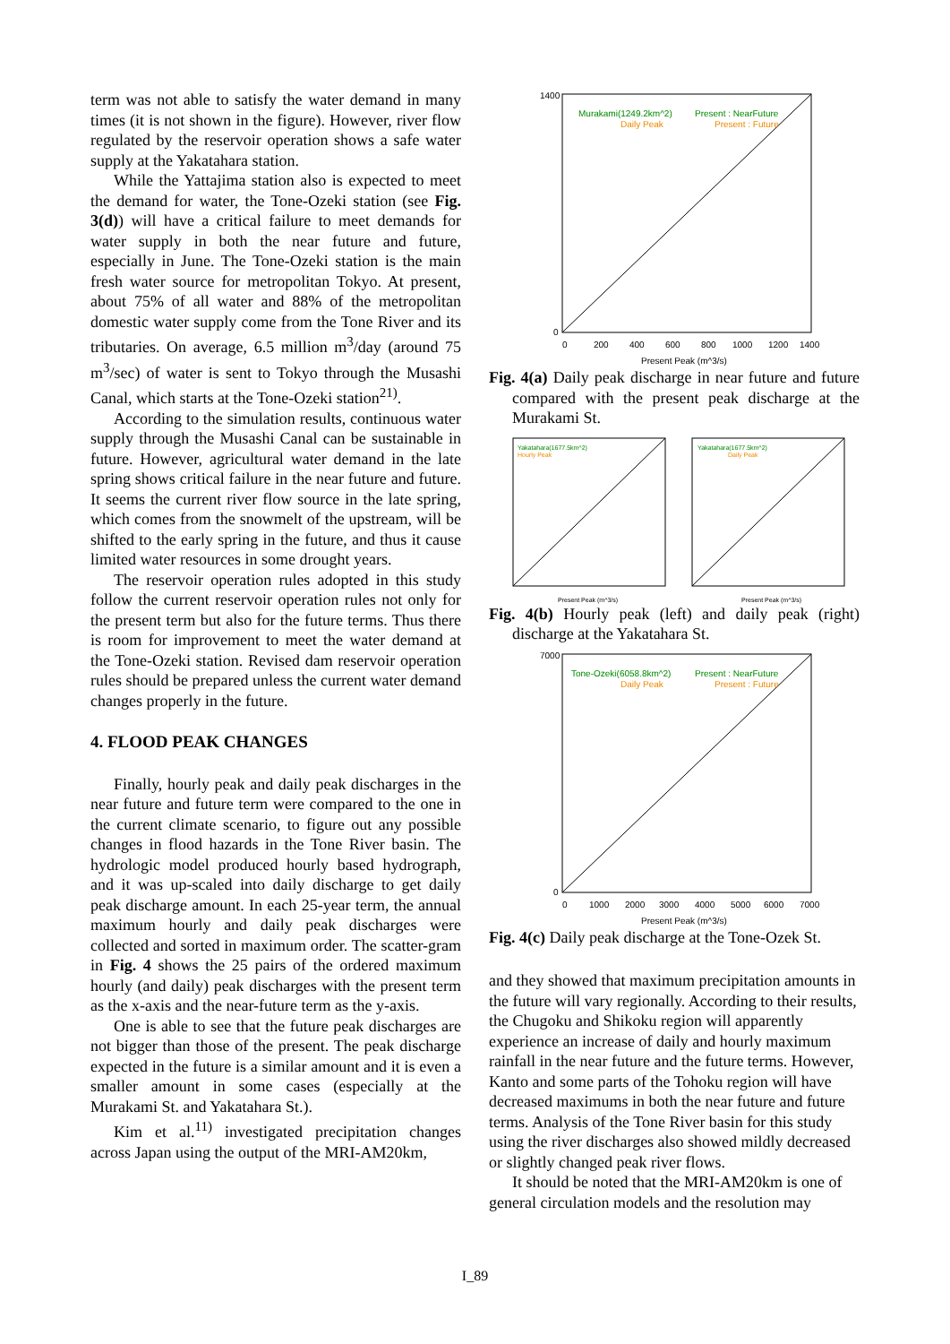term was not able to satisfy the water demand in many times (it is not shown in the figure). However, river flow regulated by the reservoir operation shows a safe water supply at the Yakatahara station.
While the Yattajima station also is expected to meet the demand for water, the Tone-Ozeki station (see Fig. 3(d)) will have a critical failure to meet demands for water supply in both the near future and future, especially in June. The Tone-Ozeki station is the main fresh water source for metropolitan Tokyo. At present, about 75% of all water and 88% of the metropolitan domestic water supply come from the Tone River and its tributaries. On average, 6.5 million m<sup>3</sup>/day (around 75 m<sup>3</sup>/sec) of water is sent to Tokyo through the Musashi Canal, which starts at the Tone-Ozeki station<sup>21)</sup>.
According to the simulation results, continuous water supply through the Musashi Canal can be sustainable in future. However, agricultural water demand in the late spring shows critical failure in the near future and future. It seems the current river flow source in the late spring, which comes from the snowmelt of the upstream, will be shifted to the early spring in the future, and thus it cause limited water resources in some drought years.
The reservoir operation rules adopted in this study follow the current reservoir operation rules not only for the present term but also for the future terms. Thus there is room for improvement to meet the water demand at the Tone-Ozeki station. Revised dam reservoir operation rules should be prepared unless the current water demand changes properly in the future.
4. FLOOD PEAK CHANGES
Finally, hourly peak and daily peak discharges in the near future and future term were compared to the one in the current climate scenario, to figure out any possible changes in flood hazards in the Tone River basin. The hydrologic model produced hourly based hydrograph, and it was up-scaled into daily discharge to get daily peak discharge amount. In each 25-year term, the annual maximum hourly and daily peak discharges were collected and sorted in maximum order. The scatter-gram in Fig. 4 shows the 25 pairs of the ordered maximum hourly (and daily) peak discharges with the present term as the x-axis and the near-future term as the y-axis.
One is able to see that the future peak discharges are not bigger than those of the present. The peak discharge expected in the future is a similar amount and it is even a smaller amount in some cases (especially at the Murakami St. and Yakatahara St.).
Kim et al.<sup>11)</sup> investigated precipitation changes across Japan using the output of the MRI-AM20km,
Murakami(1249.2km^2)
Daily Peak
Present : NearFuture
Present : Future
1400
0
0
200
400
600
800
1000
1200
1400
Present Peak (m^3/s)
Fig. 4(a) Daily peak discharge in near future and future compared with the present peak discharge at the Murakami St.
Yakatahara(1677.5km^2)
Hourly Peak
Yakatahara(1677.5km^2)
Daily Peak
Present Peak (m^3/s)
Present Peak (m^3/s)
Fig. 4(b) Hourly peak (left) and daily peak (right) discharge at the Yakatahara St.
Tone-Ozeki(6058.8km^2)
Daily Peak
Present : NearFuture
Present : Future
7000
0
0
1000
2000
3000
4000
5000
6000
7000
Present Peak (m^3/s)
Fig. 4(c) Daily peak discharge at the Tone-Ozek St.
and they showed that maximum precipitation amounts in the future will vary regionally. According to their results, the Chugoku and Shikoku region will apparently experience an increase of daily and hourly maximum rainfall in the near future and the future terms. However, Kanto and some parts of the Tohoku region will have decreased maximums in both the near future and future terms. Analysis of the Tone River basin for this study using the river discharges also showed mildly decreased or slightly changed peak river flows.
It should be noted that the MRI-AM20km is one of general circulation models and the resolution may
I_89